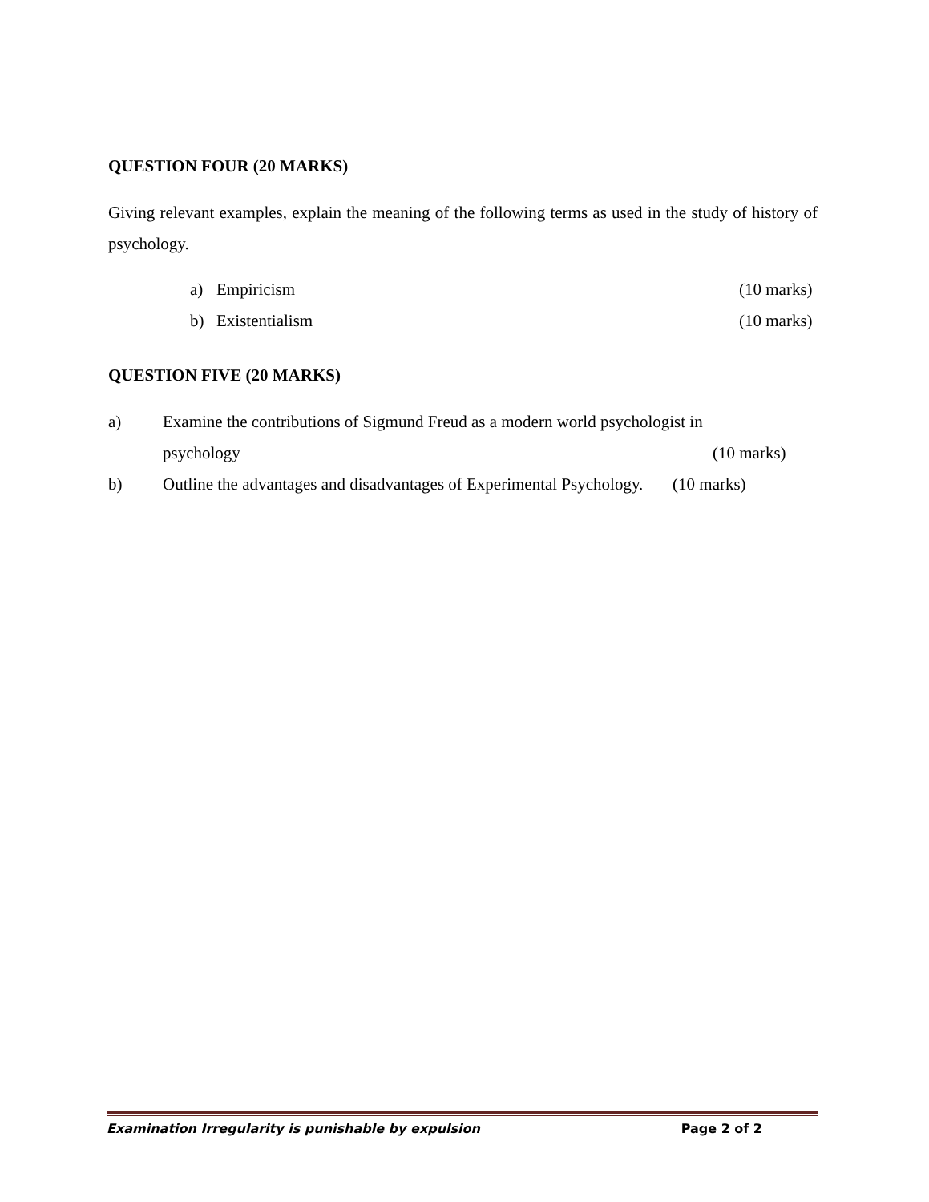QUESTION FOUR (20 MARKS)
Giving relevant examples, explain the meaning of the following terms as used in the study of history of psychology.
a) Empiricism (10 marks)
b) Existentialism (10 marks)
QUESTION FIVE (20 MARKS)
a) Examine the contributions of Sigmund Freud as a modern world psychologist in
psychology (10 marks)
b) Outline the advantages and disadvantages of Experimental Psychology. (10 marks)
Examination Irregularity is punishable by expulsion Page 2 of 2